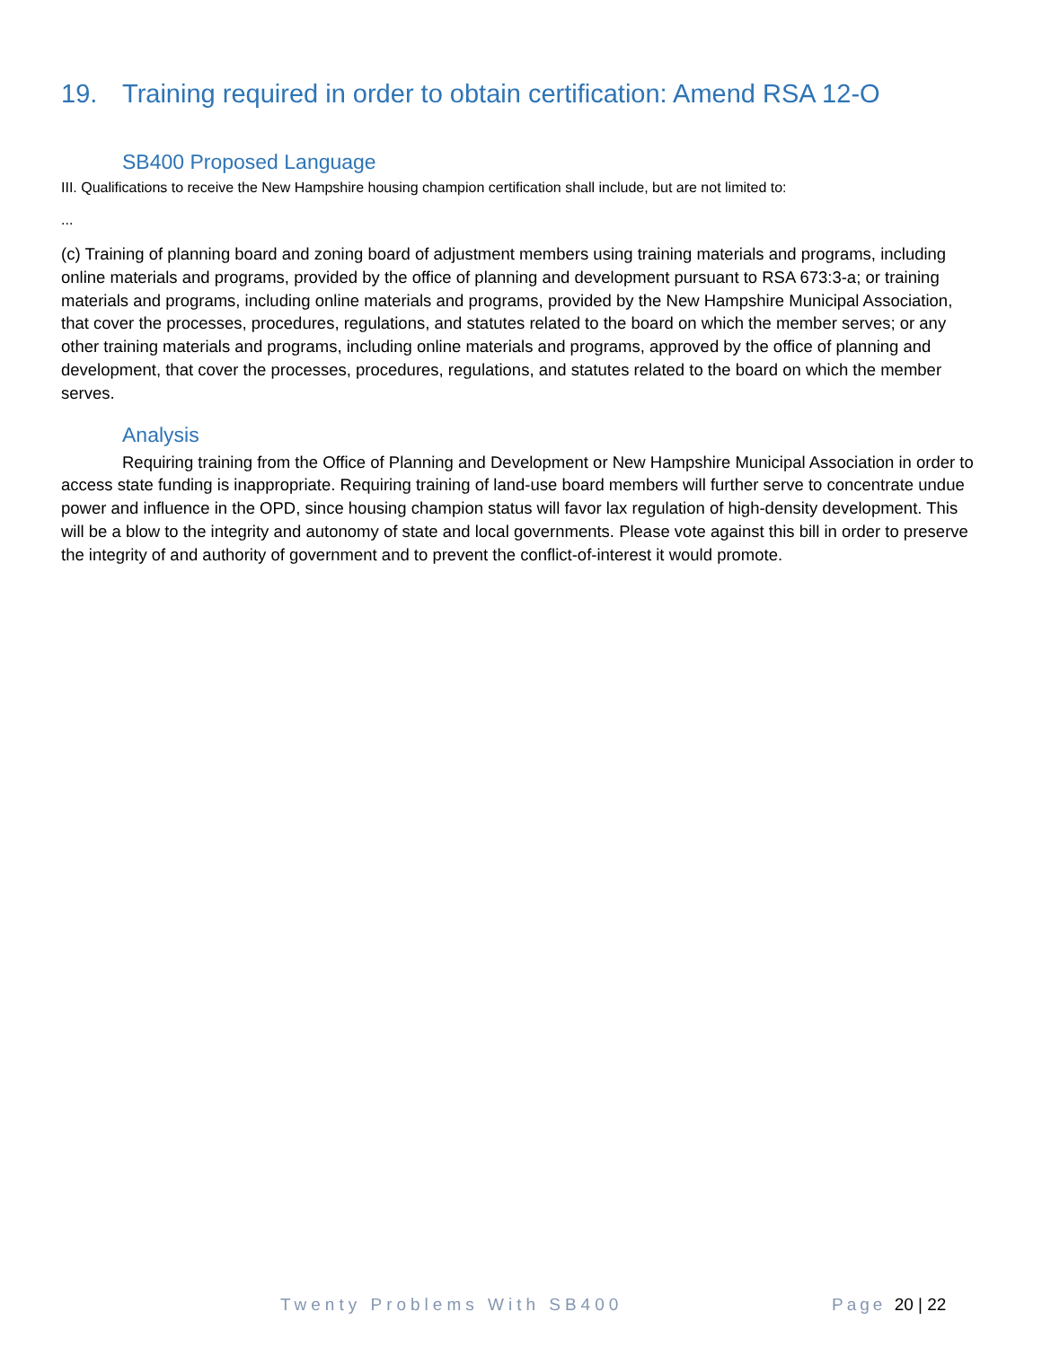19. Training required in order to obtain certification: Amend RSA 12-O
SB400 Proposed Language
III. Qualifications to receive the New Hampshire housing champion certification shall include, but are not limited to:
...
(c) Training of planning board and zoning board of adjustment members using training materials and programs, including online materials and programs, provided by the office of planning and development pursuant to RSA 673:3-a; or training materials and programs, including online materials and programs, provided by the New Hampshire Municipal Association, that cover the processes, procedures, regulations, and statutes related to the board on which the member serves; or any other training materials and programs, including online materials and programs, approved by the office of planning and development, that cover the processes, procedures, regulations, and statutes related to the board on which the member serves.
Analysis
Requiring training from the Office of Planning and Development or New Hampshire Municipal Association in order to access state funding is inappropriate. Requiring training of land-use board members will further serve to concentrate undue power and influence in the OPD, since housing champion status will favor lax regulation of high-density development. This will be a blow to the integrity and autonomy of state and local governments. Please vote against this bill in order to preserve the integrity of and authority of government and to prevent the conflict-of-interest it would promote.
Twenty Problems With SB400 Page 20 | 22